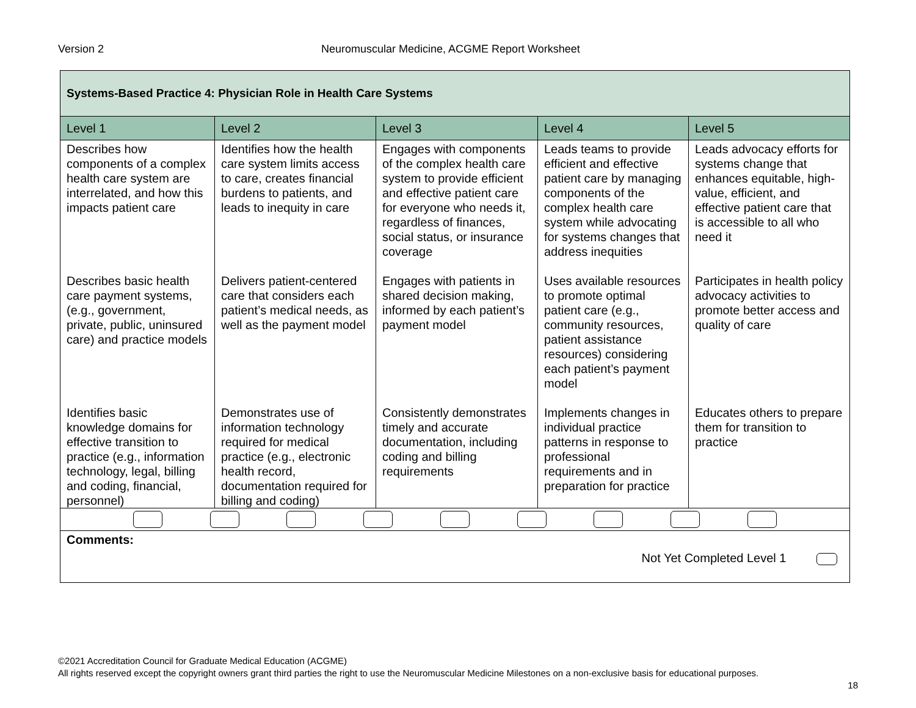Version 2 Neuromuscular Medicine, ACGME Report Worksheet
| Systems-Based Practice 4: Physician Role in Health Care Systems | | | | |
| Level 1 | Level 2 | Level 3 | Level 4 | Level 5 |
| Describes how components of a complex health care system are interrelated, and how this impacts patient care | Identifies how the health care system limits access to care, creates financial burdens to patients, and leads to inequity in care | Engages with components of the complex health care system to provide efficient and effective patient care for everyone who needs it, regardless of finances, social status, or insurance coverage | Leads teams to provide efficient and effective patient care by managing components of the complex health care system while advocating for systems changes that address inequities | Leads advocacy efforts for systems change that enhances equitable, high-value, efficient, and effective patient care that is accessible to all who need it |
| Describes basic health care payment systems, (e.g., government, private, public, uninsured care) and practice models | Delivers patient-centered care that considers each patient’s medical needs, as well as the payment model | Engages with patients in shared decision making, informed by each patient’s payment model | Uses available resources to promote optimal patient care (e.g., community resources, patient assistance resources) considering each patient’s payment model | Participates in health policy advocacy activities to promote better access and quality of care |
| Identifies basic knowledge domains for effective transition to practice (e.g., information technology, legal, billing and coding, financial, personnel) | Demonstrates use of information technology required for medical practice (e.g., electronic health record, documentation required for billing and coding) | Consistently demonstrates timely and accurate documentation, including coding and billing requirements | Implements changes in individual practice patterns in response to professional requirements and in preparation for practice | Educates others to prepare them for transition to practice |
| Comments: Not Yet Completed Level 1 | | | | |
©2021 Accreditation Council for Graduate Medical Education (ACGME)
All rights reserved except the copyright owners grant third parties the right to use the Neuromuscular Medicine Milestones on a non-exclusive basis for educational purposes.
18